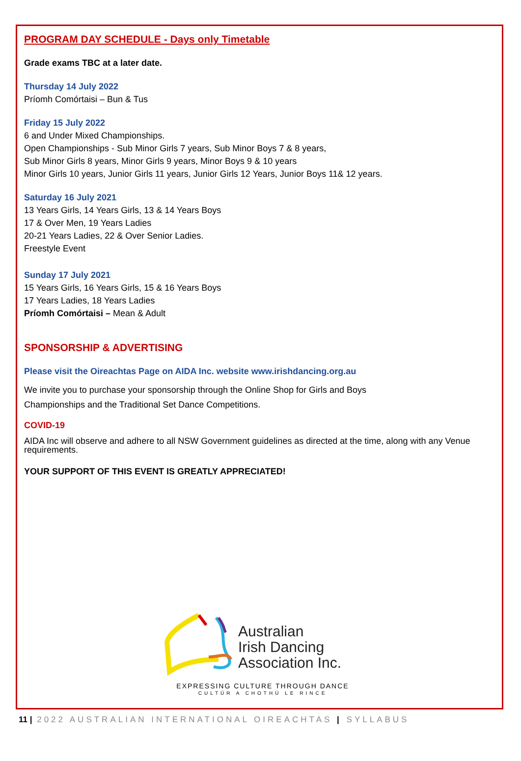PROGRAM DAY SCHEDULE - Days only Timetable
Grade exams TBC at a later date.
Thursday 14 July 2022
Príomh Comórtaisi – Bun & Tus
Friday 15 July 2022
6 and Under Mixed Championships.
Open Championships - Sub Minor Girls 7 years, Sub Minor Boys 7 & 8 years,
Sub Minor Girls 8 years, Minor Girls 9 years, Minor Boys 9 & 10 years
Minor Girls 10 years, Junior Girls 11 years, Junior Girls 12 Years, Junior Boys 11& 12 years.
Saturday 16 July 2021
13 Years Girls, 14 Years Girls, 13 & 14 Years Boys
17 & Over Men, 19 Years Ladies
20-21 Years Ladies, 22 & Over Senior Ladies.
Freestyle Event
Sunday 17 July 2021
15 Years Girls, 16 Years Girls, 15 & 16 Years Boys
17 Years Ladies, 18 Years Ladies
Príomh Comórtaisi – Mean & Adult
SPONSORSHIP & ADVERTISING
Please visit the Oireachtas Page on AIDA Inc. website www.irishdancing.org.au
We invite you to purchase your sponsorship through the Online Shop for Girls and Boys
Championships and the Traditional Set Dance Competitions.
COVID-19
AIDA Inc will observe and adhere to all NSW Government guidelines as directed at the time, along with any Venue requirements.
YOUR SUPPORT OF THIS EVENT IS GREATLY APPRECIATED!
Australian
Irish Dancing
Association Inc.
EXPRESSING CULTURE THROUGH DANCE
CULTÚR A CHOTHÚ LE RINCE
11 | 2022 AUSTRALIAN INTERNATIONAL OIREACHTAS | SYLLABUS